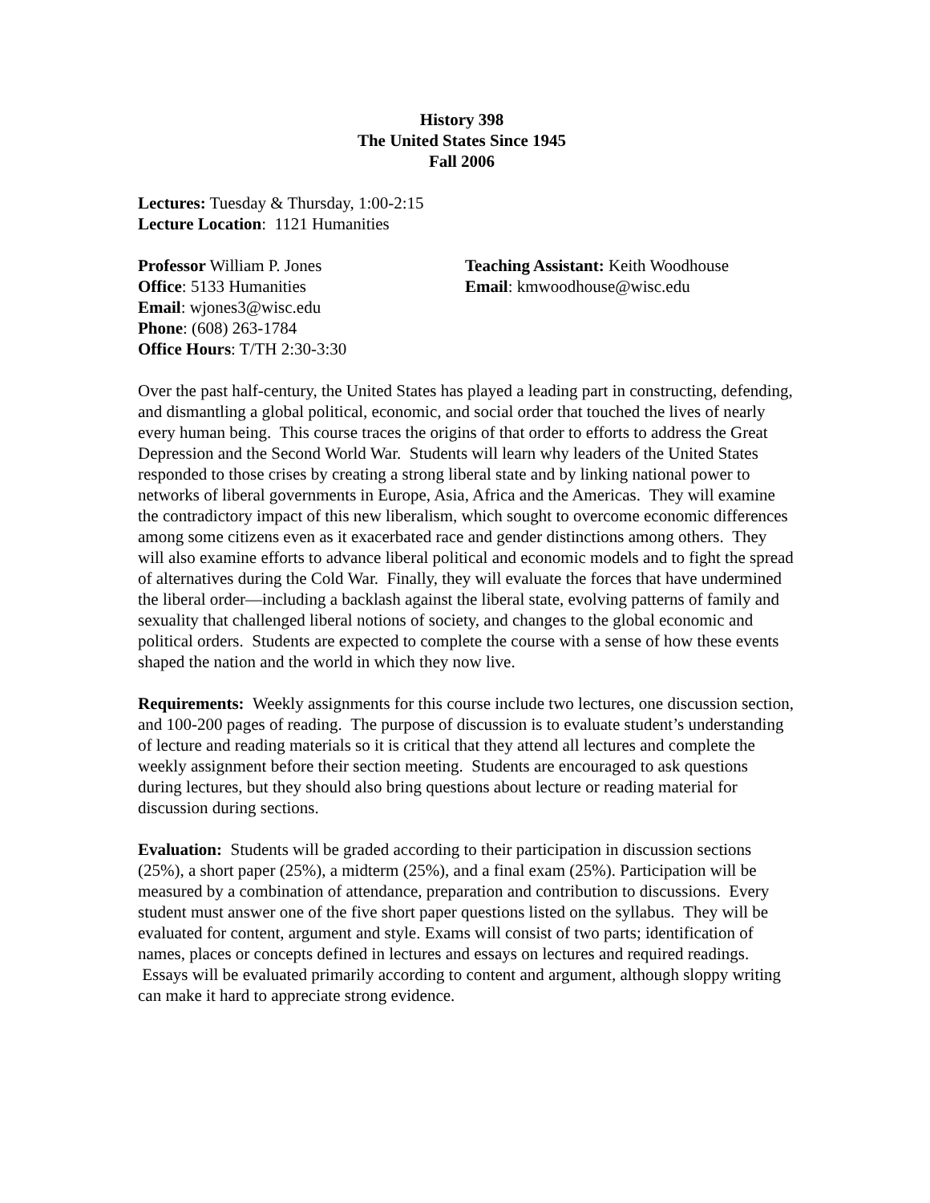History 398
The United States Since 1945
Fall 2006
Lectures: Tuesday & Thursday, 1:00-2:15
Lecture Location: 1121 Humanities
Professor William P. Jones
Office: 5133 Humanities
Email: wjones3@wisc.edu
Phone: (608) 263-1784
Office Hours: T/TH 2:30-3:30
Teaching Assistant: Keith Woodhouse
Email: kmwoodhouse@wisc.edu
Over the past half-century, the United States has played a leading part in constructing, defending, and dismantling a global political, economic, and social order that touched the lives of nearly every human being. This course traces the origins of that order to efforts to address the Great Depression and the Second World War. Students will learn why leaders of the United States responded to those crises by creating a strong liberal state and by linking national power to networks of liberal governments in Europe, Asia, Africa and the Americas. They will examine the contradictory impact of this new liberalism, which sought to overcome economic differences among some citizens even as it exacerbated race and gender distinctions among others. They will also examine efforts to advance liberal political and economic models and to fight the spread of alternatives during the Cold War. Finally, they will evaluate the forces that have undermined the liberal order—including a backlash against the liberal state, evolving patterns of family and sexuality that challenged liberal notions of society, and changes to the global economic and political orders. Students are expected to complete the course with a sense of how these events shaped the nation and the world in which they now live.
Requirements: Weekly assignments for this course include two lectures, one discussion section, and 100-200 pages of reading. The purpose of discussion is to evaluate student’s understanding of lecture and reading materials so it is critical that they attend all lectures and complete the weekly assignment before their section meeting. Students are encouraged to ask questions during lectures, but they should also bring questions about lecture or reading material for discussion during sections.
Evaluation: Students will be graded according to their participation in discussion sections (25%), a short paper (25%), a midterm (25%), and a final exam (25%). Participation will be measured by a combination of attendance, preparation and contribution to discussions. Every student must answer one of the five short paper questions listed on the syllabus. They will be evaluated for content, argument and style. Exams will consist of two parts; identification of names, places or concepts defined in lectures and essays on lectures and required readings. Essays will be evaluated primarily according to content and argument, although sloppy writing can make it hard to appreciate strong evidence.